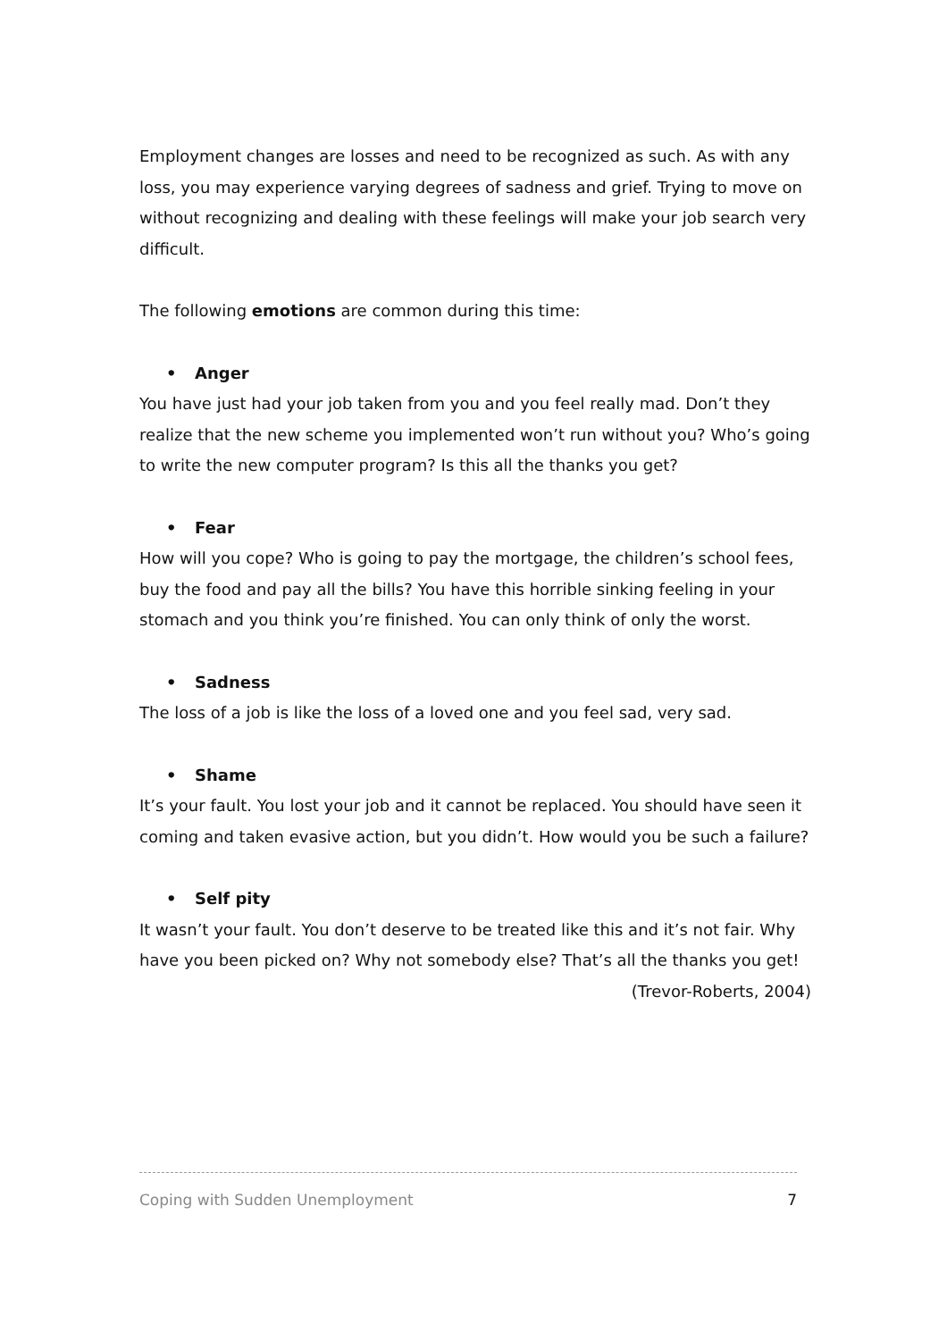Employment changes are losses and need to be recognized as such. As with any loss, you may experience varying degrees of sadness and grief. Trying to move on without recognizing and dealing with these feelings will make your job search very difficult.
The following emotions are common during this time:
• Anger
You have just had your job taken from you and you feel really mad. Don’t they realize that the new scheme you implemented won’t run without you? Who’s going to write the new computer program? Is this all the thanks you get?
• Fear
How will you cope? Who is going to pay the mortgage, the children’s school fees, buy the food and pay all the bills? You have this horrible sinking feeling in your stomach and you think you’re finished. You can only think of only the worst.
• Sadness
The loss of a job is like the loss of a loved one and you feel sad, very sad.
• Shame
It’s your fault. You lost your job and it cannot be replaced. You should have seen it coming and taken evasive action, but you didn’t. How would you be such a failure?
• Self pity
It wasn’t your fault. You don’t deserve to be treated like this and it’s not fair. Why have you been picked on? Why not somebody else? That’s all the thanks you get!
(Trevor-Roberts, 2004)
Coping with Sudden Unemployment 7